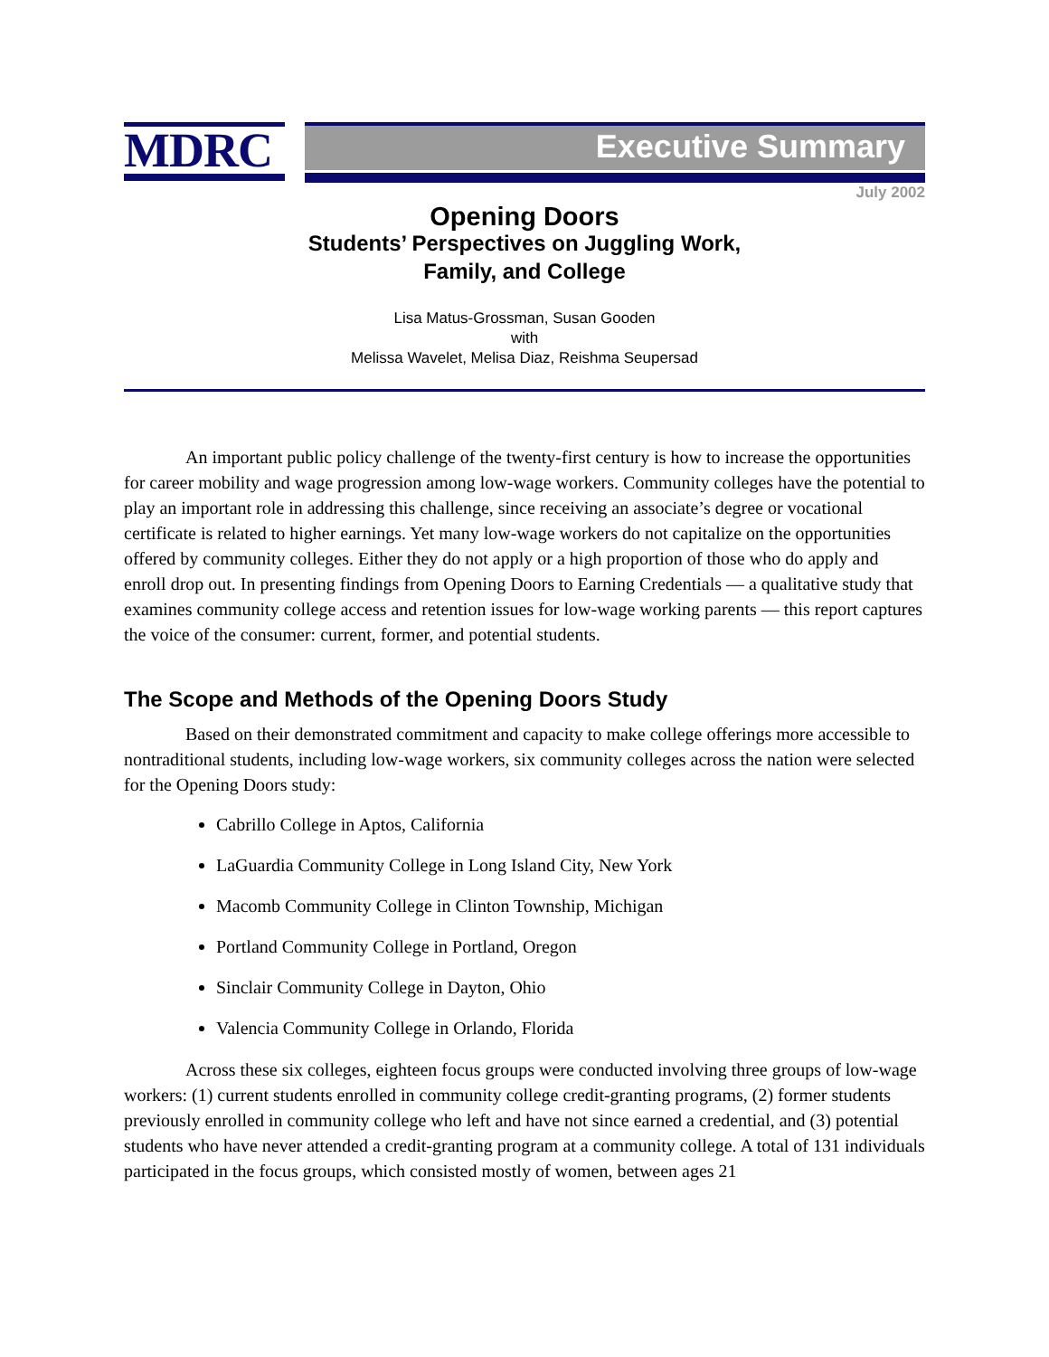MDRC
Executive Summary
July 2002
Opening Doors
Students’ Perspectives on Juggling Work,
Family, and College
Lisa Matus-Grossman, Susan Gooden
with
Melissa Wavelet, Melisa Diaz, Reishma Seupersad
An important public policy challenge of the twenty-first century is how to increase the opportunities for career mobility and wage progression among low-wage workers. Community colleges have the potential to play an important role in addressing this challenge, since receiving an associate’s degree or vocational certificate is related to higher earnings. Yet many low-wage workers do not capitalize on the opportunities offered by community colleges. Either they do not apply or a high proportion of those who do apply and enroll drop out. In presenting findings from Opening Doors to Earning Credentials — a qualitative study that examines community college access and retention issues for low-wage working parents — this report captures the voice of the consumer: current, former, and potential students.
The Scope and Methods of the Opening Doors Study
Based on their demonstrated commitment and capacity to make college offerings more accessible to nontraditional students, including low-wage workers, six community colleges across the nation were selected for the Opening Doors study:
Cabrillo College in Aptos, California
LaGuardia Community College in Long Island City, New York
Macomb Community College in Clinton Township, Michigan
Portland Community College in Portland, Oregon
Sinclair Community College in Dayton, Ohio
Valencia Community College in Orlando, Florida
Across these six colleges, eighteen focus groups were conducted involving three groups of low-wage workers: (1) current students enrolled in community college credit-granting programs, (2) former students previously enrolled in community college who left and have not since earned a credential, and (3) potential students who have never attended a credit-granting program at a community college. A total of 131 individuals participated in the focus groups, which consisted mostly of women, between ages 21